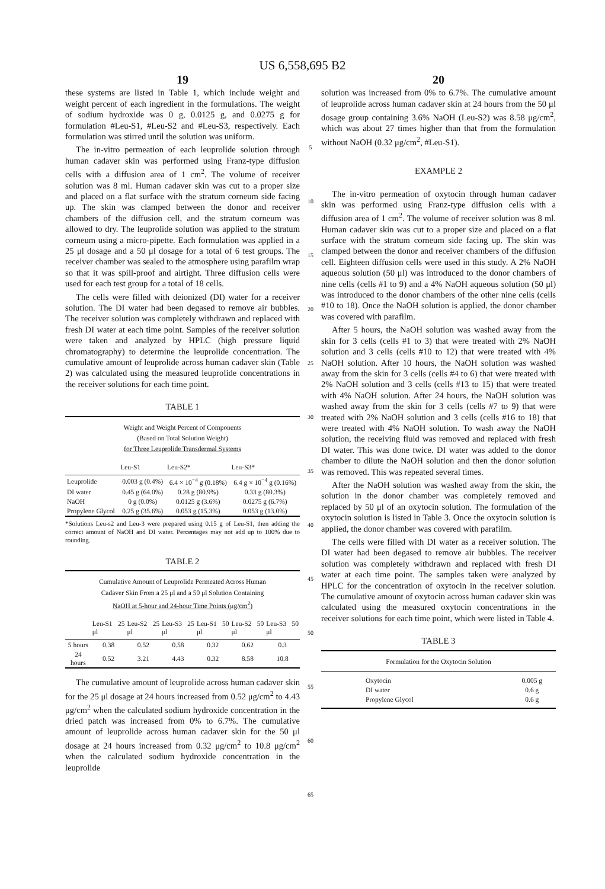US 6,558,695 B2
19
these systems are listed in Table 1, which include weight and weight percent of each ingredient in the formulations. The weight of sodium hydroxide was 0 g, 0.0125 g, and 0.0275 g for formulation #Leu-S1, #Leu-S2 and #Leu-S3, respectively. Each formulation was stirred until the solution was uniform.
The in-vitro permeation of each leuprolide solution through human cadaver skin was performed using Franz-type diffusion cells with a diffusion area of 1 cm<sup>2</sup>. The volume of receiver solution was 8 ml. Human cadaver skin was cut to a proper size and placed on a flat surface with the stratum corneum side facing up. The skin was clamped between the donor and receiver chambers of the diffusion cell, and the stratum corneum was allowed to dry. The leuprolide solution was applied to the stratum corneum using a micro-pipette. Each formulation was applied in a 25 μl dosage and a 50 μl dosage for a total of 6 test groups. The receiver chamber was sealed to the atmosphere using parafilm wrap so that it was spill-proof and airtight. Three diffusion cells were used for each test group for a total of 18 cells.
The cells were filled with deionized (DI) water for a receiver solution. The DI water had been degased to remove air bubbles. The receiver solution was completely withdrawn and replaced with fresh DI water at each time point. Samples of the receiver solution were taken and analyzed by HPLC (high pressure liquid chromatography) to determine the leuprolide concentration. The cumulative amount of leuprolide across human cadaver skin (Table 2) was calculated using the measured leuprolide concentrations in the receiver solutions for each time point.
TABLE 1
Weight and Weight Percent of Components
(Based on Total Solution Weight)
for Three Leuprolide Transdermal Systems
| | Leu-S1 | Leu-S2* | Leu-S3* |
| --- | --- | --- | --- |
| Leuprolide | 0.003 g (0.4%) | 6.4 × 10<sup>−4</sup> g (0.18%) | 6.4 g × 10<sup>−4</sup> g (0.16%) |
| DI water | 0.45 g (64.0%) | 0.28 g (80.9%) | 0.33 g (80.3%) |
| NaOH | 0 g (0.0%) | 0.0125 g (3.6%) | 0.0275 g (6.7%) |
| Propylene Glycol | 0.25 g (35.6%) | 0.053 g (15.3%) | 0.053 g (13.0%) |
*Solutions Leu-s2 and Leu-3 were prepared using 0.15 g of Leu-S1, then adding the correct amount of NaOH and DI water. Percentages may not add up to 100% due to rounding.
TABLE 2
Cumulative Amount of Leuprolide Permeated Across Human
Cadaver Skin From a 25 μl and a 50 μl Solution Containing
NaOH at 5-hour and 24-hour Time Points (μg/cm<sup>2</sup>)
| | Leu-S1 25 μl | Leu-S2 25 μl | Leu-S3 25 μl | Leu-S1 50 μl | Leu-S2 50 μl | Leu-S3 50 μl |
| --- | --- | --- | --- | --- | --- | --- |
| 5 hours | 0.38 | 0.52 | 0.58 | 0.32 | 0.62 | 0.3 |
| 24 hours | 0.52 | 3.21 | 4.43 | 0.32 | 8.58 | 10.8 |
The cumulative amount of leuprolide across human cadaver skin for the 25 μl dosage at 24 hours increased from 0.52 μg/cm<sup>2</sup> to 4.43 μg/cm<sup>2</sup> when the calculated sodium hydroxide concentration in the dried patch was increased from 0% to 6.7%. The cumulative amount of leuprolide across human cadaver skin for the 50 μl dosage at 24 hours increased from 0.32 μg/cm<sup>2</sup> to 10.8 μg/cm<sup>2</sup> when the calculated sodium hydroxide concentration in the leuprolide
5
10
15
20
25
30
35
40
45
50
55
60
65
20
solution was increased from 0% to 6.7%. The cumulative amount of leuprolide across human cadaver skin at 24 hours from the 50 μl dosage group containing 3.6% NaOH (Leu-S2) was 8.58 μg/cm<sup>2</sup>, which was about 27 times higher than that from the formulation without NaOH (0.32 μg/cm<sup>2</sup>, #Leu-S1).
EXAMPLE 2
The in-vitro permeation of oxytocin through human cadaver skin was performed using Franz-type diffusion cells with a diffusion area of 1 cm<sup>2</sup>. The volume of receiver solution was 8 ml. Human cadaver skin was cut to a proper size and placed on a flat surface with the stratum corneum side facing up. The skin was clamped between the donor and receiver chambers of the diffusion cell. Eighteen diffusion cells were used in this study. A 2% NaOH aqueous solution (50 μl) was introduced to the donor chambers of nine cells (cells #1 to 9) and a 4% NaOH aqueous solution (50 μl) was introduced to the donor chambers of the other nine cells (cells #10 to 18). Once the NaOH solution is applied, the donor chamber was covered with parafilm.
After 5 hours, the NaOH solution was washed away from the skin for 3 cells (cells #1 to 3) that were treated with 2% NaOH solution and 3 cells (cells #10 to 12) that were treated with 4% NaOH solution. After 10 hours, the NaOH solution was washed away from the skin for 3 cells (cells #4 to 6) that were treated with 2% NaOH solution and 3 cells (cells #13 to 15) that were treated with 4% NaOH solution. After 24 hours, the NaOH solution was washed away from the skin for 3 cells (cells #7 to 9) that were treated with 2% NaOH solution and 3 cells (cells #16 to 18) that were treated with 4% NaOH solution. To wash away the NaOH solution, the receiving fluid was removed and replaced with fresh DI water. This was done twice. DI water was added to the donor chamber to dilute the NaOH solution and then the donor solution was removed. This was repeated several times.
After the NaOH solution was washed away from the skin, the solution in the donor chamber was completely removed and replaced by 50 μl of an oxytocin solution. The formulation of the oxytocin solution is listed in Table 3. Once the oxytocin solution is applied, the donor chamber was covered with parafilm.
The cells were filled with DI water as a receiver solution. The DI water had been degased to remove air bubbles. The receiver solution was completely withdrawn and replaced with fresh DI water at each time point. The samples taken were analyzed by HPLC for the concentration of oxytocin in the receiver solution. The cumulative amount of oxytocin across human cadaver skin was calculated using the measured oxytocin concentrations in the receiver solutions for each time point, which were listed in Table 4.
TABLE 3
Formulation for the Oxytocin Solution
| Oxytocin | 0.005 g |
| DI water | 0.6 g |
| Propylene Glycol | 0.6 g |